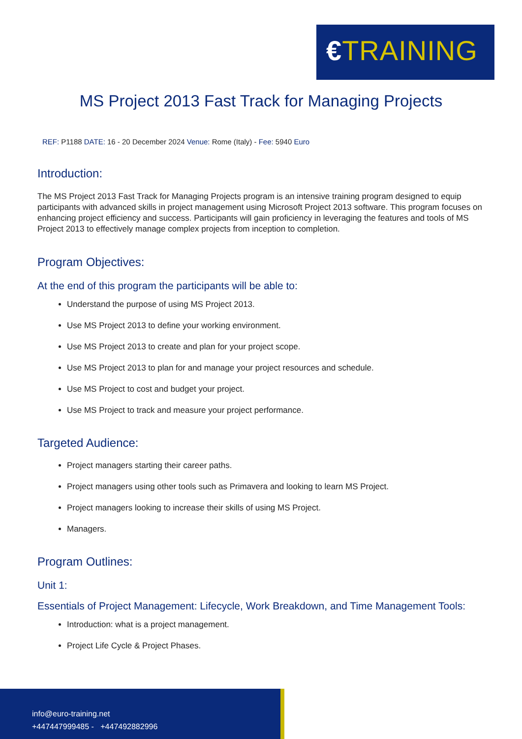€TRAINING
MS Project 2013 Fast Track for Managing Projects
REF: P1188 DATE: 16 - 20 December 2024 Venue: Rome (Italy) - Fee: 5940 Euro
Introduction:
The MS Project 2013 Fast Track for Managing Projects program is an intensive training program designed to equip participants with advanced skills in project management using Microsoft Project 2013 software. This program focuses on enhancing project efficiency and success. Participants will gain proficiency in leveraging the features and tools of MS Project 2013 to effectively manage complex projects from inception to completion.
Program Objectives:
At the end of this program the participants will be able to:
Understand the purpose of using MS Project 2013.
Use MS Project 2013 to define your working environment.
Use MS Project 2013 to create and plan for your project scope.
Use MS Project 2013 to plan for and manage your project resources and schedule.
Use MS Project to cost and budget your project.
Use MS Project to track and measure your project performance.
Targeted Audience:
Project managers starting their career paths.
Project managers using other tools such as Primavera and looking to learn MS Project.
Project managers looking to increase their skills of using MS Project.
Managers.
Program Outlines:
Unit 1:
Essentials of Project Management: Lifecycle, Work Breakdown, and Time Management Tools:
Introduction: what is a project management.
Project Life Cycle & Project Phases.
info@euro-training.net
+447447999485 - +447492882996